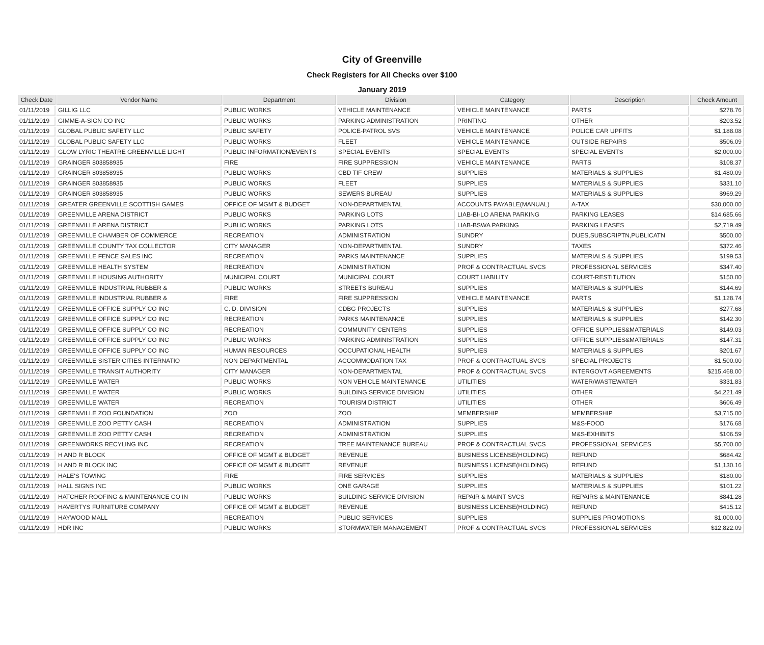City of Greenville
Check Registers for All Checks over $100
January 2019
| Check Date | Vendor Name | Department | Division | Category | Description | Check Amount |
| --- | --- | --- | --- | --- | --- | --- |
| 01/11/2019 | GILLIG LLC | PUBLIC WORKS | VEHICLE MAINTENANCE | VEHICLE MAINTENANCE | PARTS | $278.76 |
| 01/11/2019 | GIMME-A-SIGN CO INC | PUBLIC WORKS | PARKING ADMINISTRATION | PRINTING | OTHER | $203.52 |
| 01/11/2019 | GLOBAL PUBLIC SAFETY LLC | PUBLIC SAFETY | POLICE-PATROL SVS | VEHICLE MAINTENANCE | POLICE CAR UPFITS | $1,188.08 |
| 01/11/2019 | GLOBAL PUBLIC SAFETY LLC | PUBLIC WORKS | FLEET | VEHICLE MAINTENANCE | OUTSIDE REPAIRS | $506.09 |
| 01/11/2019 | GLOW LYRIC THEATRE GREENVILLE LIGHT | PUBLIC INFORMATION/EVENTS | SPECIAL EVENTS | SPECIAL EVENTS | SPECIAL EVENTS | $2,000.00 |
| 01/11/2019 | GRAINGER 803858935 | FIRE | FIRE SUPPRESSION | VEHICLE MAINTENANCE | PARTS | $108.37 |
| 01/11/2019 | GRAINGER 803858935 | PUBLIC WORKS | CBD TIF CREW | SUPPLIES | MATERIALS & SUPPLIES | $1,480.09 |
| 01/11/2019 | GRAINGER 803858935 | PUBLIC WORKS | FLEET | SUPPLIES | MATERIALS & SUPPLIES | $331.10 |
| 01/11/2019 | GRAINGER 803858935 | PUBLIC WORKS | SEWERS BUREAU | SUPPLIES | MATERIALS & SUPPLIES | $969.29 |
| 01/11/2019 | GREATER GREENVILLE SCOTTISH GAMES | OFFICE OF MGMT & BUDGET | NON-DEPARTMENTAL | ACCOUNTS PAYABLE(MANUAL) | A-TAX | $30,000.00 |
| 01/11/2019 | GREENVILLE ARENA DISTRICT | PUBLIC WORKS | PARKING LOTS | LIAB-BI-LO ARENA PARKING | PARKING LEASES | $14,685.66 |
| 01/11/2019 | GREENVILLE ARENA DISTRICT | PUBLIC WORKS | PARKING LOTS | LIAB-BSWA PARKING | PARKING LEASES | $2,719.49 |
| 01/11/2019 | GREENVILLE CHAMBER OF COMMERCE | RECREATION | ADMINISTRATION | SUNDRY | DUES,SUBSCRIPTN,PUBLICATN | $500.00 |
| 01/11/2019 | GREENVILLE COUNTY TAX COLLECTOR | CITY MANAGER | NON-DEPARTMENTAL | SUNDRY | TAXES | $372.46 |
| 01/11/2019 | GREENVILLE FENCE SALES INC | RECREATION | PARKS MAINTENANCE | SUPPLIES | MATERIALS & SUPPLIES | $199.53 |
| 01/11/2019 | GREENVILLE HEALTH SYSTEM | RECREATION | ADMINISTRATION | PROF & CONTRACTUAL SVCS | PROFESSIONAL SERVICES | $347.40 |
| 01/11/2019 | GREENVILLE HOUSING AUTHORITY | MUNICIPAL COURT | MUNICIPAL COURT | COURT LIABILITY | COURT-RESTITUTION | $150.00 |
| 01/11/2019 | GREENVILLE INDUSTRIAL RUBBER & | PUBLIC WORKS | STREETS BUREAU | SUPPLIES | MATERIALS & SUPPLIES | $144.69 |
| 01/11/2019 | GREENVILLE INDUSTRIAL RUBBER & | FIRE | FIRE SUPPRESSION | VEHICLE MAINTENANCE | PARTS | $1,128.74 |
| 01/11/2019 | GREENVILLE OFFICE SUPPLY CO INC | C. D. DIVISION | CDBG PROJECTS | SUPPLIES | MATERIALS & SUPPLIES | $277.68 |
| 01/11/2019 | GREENVILLE OFFICE SUPPLY CO INC | RECREATION | PARKS MAINTENANCE | SUPPLIES | MATERIALS & SUPPLIES | $142.30 |
| 01/11/2019 | GREENVILLE OFFICE SUPPLY CO INC | RECREATION | COMMUNITY CENTERS | SUPPLIES | OFFICE SUPPLIES&MATERIALS | $149.03 |
| 01/11/2019 | GREENVILLE OFFICE SUPPLY CO INC | PUBLIC WORKS | PARKING ADMINISTRATION | SUPPLIES | OFFICE SUPPLIES&MATERIALS | $147.31 |
| 01/11/2019 | GREENVILLE OFFICE SUPPLY CO INC | HUMAN RESOURCES | OCCUPATIONAL HEALTH | SUPPLIES | MATERIALS & SUPPLIES | $201.67 |
| 01/11/2019 | GREENVILLE SISTER CITIES INTERNATIO | NON DEPARTMENTAL | ACCOMMODATION TAX | PROF & CONTRACTUAL SVCS | SPECIAL PROJECTS | $1,500.00 |
| 01/11/2019 | GREENVILLE TRANSIT AUTHORITY | CITY MANAGER | NON-DEPARTMENTAL | PROF & CONTRACTUAL SVCS | INTERGOVT AGREEMENTS | $215,468.00 |
| 01/11/2019 | GREENVILLE WATER | PUBLIC WORKS | NON VEHICLE MAINTENANCE | UTILITIES | WATER/WASTEWATER | $331.83 |
| 01/11/2019 | GREENVILLE WATER | PUBLIC WORKS | BUILDING SERVICE DIVISION | UTILITIES | OTHER | $4,221.49 |
| 01/11/2019 | GREENVILLE WATER | RECREATION | TOURISM DISTRICT | UTILITIES | OTHER | $606.49 |
| 01/11/2019 | GREENVILLE ZOO FOUNDATION | ZOO | ZOO | MEMBERSHIP | MEMBERSHIP | $3,715.00 |
| 01/11/2019 | GREENVILLE ZOO PETTY CASH | RECREATION | ADMINISTRATION | SUPPLIES | M&S-FOOD | $176.68 |
| 01/11/2019 | GREENVILLE ZOO PETTY CASH | RECREATION | ADMINISTRATION | SUPPLIES | M&S-EXHIBITS | $106.59 |
| 01/11/2019 | GREENWORKS RECYLING INC | RECREATION | TREE MAINTENANCE BUREAU | PROF & CONTRACTUAL SVCS | PROFESSIONAL SERVICES | $5,700.00 |
| 01/11/2019 | H AND R BLOCK | OFFICE OF MGMT & BUDGET | REVENUE | BUSINESS LICENSE(HOLDING) | REFUND | $684.42 |
| 01/11/2019 | H AND R BLOCK INC | OFFICE OF MGMT & BUDGET | REVENUE | BUSINESS LICENSE(HOLDING) | REFUND | $1,130.16 |
| 01/11/2019 | HALE'S TOWING | FIRE | FIRE SERVICES | SUPPLIES | MATERIALS & SUPPLIES | $180.00 |
| 01/11/2019 | HALL SIGNS INC | PUBLIC WORKS | ONE GARAGE | SUPPLIES | MATERIALS & SUPPLIES | $101.22 |
| 01/11/2019 | HATCHER ROOFING & MAINTENANCE CO IN | PUBLIC WORKS | BUILDING SERVICE DIVISION | REPAIR & MAINT SVCS | REPAIRS & MAINTENANCE | $841.28 |
| 01/11/2019 | HAVERTYS FURNITURE COMPANY | OFFICE OF MGMT & BUDGET | REVENUE | BUSINESS LICENSE(HOLDING) | REFUND | $415.12 |
| 01/11/2019 | HAYWOOD MALL | RECREATION | PUBLIC SERVICES | SUPPLIES | SUPPLIES PROMOTIONS | $1,000.00 |
| 01/11/2019 | HDR INC | PUBLIC WORKS | STORMWATER MANAGEMENT | PROF & CONTRACTUAL SVCS | PROFESSIONAL SERVICES | $12,822.09 |